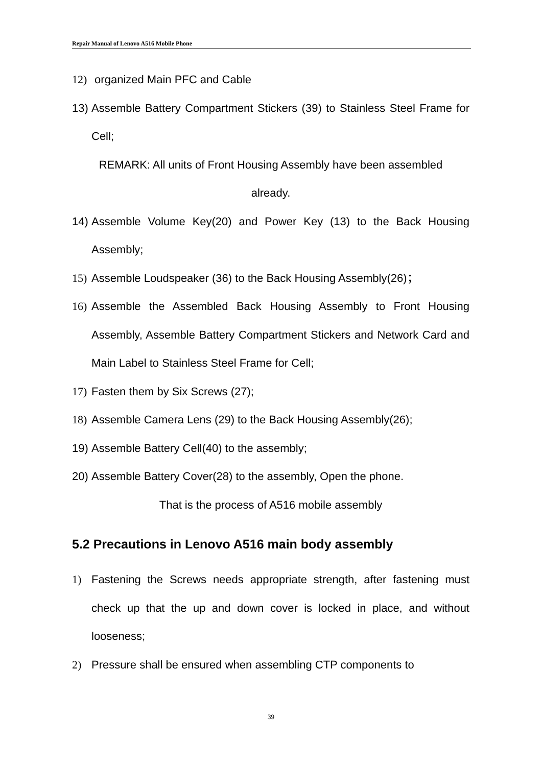Repair Manual of Lenovo A516 Mobile Phone
12) organized Main PFC and Cable
13) Assemble Battery Compartment Stickers (39) to Stainless Steel Frame for Cell;
REMARK: All units of Front Housing Assembly have been assembled
already.
14) Assemble Volume Key(20) and Power Key (13) to the Back Housing Assembly;
15) Assemble Loudspeaker (36) to the Back Housing Assembly(26)；
16) Assemble the Assembled Back Housing Assembly to Front Housing Assembly, Assemble Battery Compartment Stickers and Network Card and Main Label to Stainless Steel Frame for Cell;
17) Fasten them by Six Screws (27);
18) Assemble Camera Lens (29) to the Back Housing Assembly(26);
19) Assemble Battery Cell(40) to the assembly;
20) Assemble Battery Cover(28) to the assembly, Open the phone.
That is the process of A516 mobile assembly
5.2 Precautions in Lenovo A516 main body assembly
1) Fastening the Screws needs appropriate strength, after fastening must check up that the up and down cover is locked in place, and without looseness;
2) Pressure shall be ensured when assembling CTP components to
39